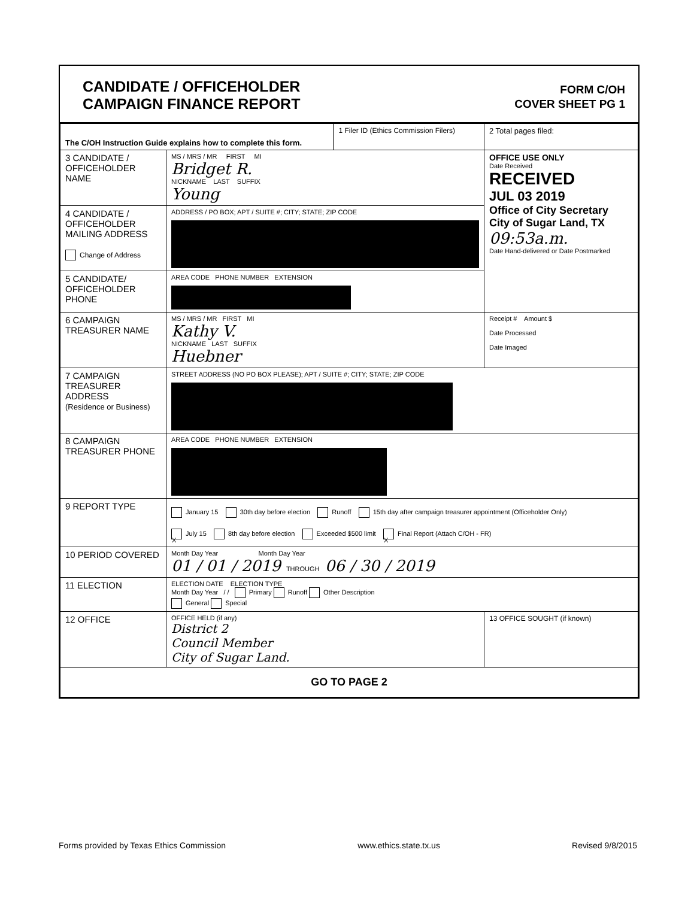CANDIDATE / OFFICEHOLDER
CAMPAIGN FINANCE REPORT
FORM C/OH
COVER SHEET PG 1
| The C/OH Instruction Guide explains how to complete this form. | | 1 Filer ID (Ethics Commission Filers) | 2 Total pages filed: |
| 3 CANDIDATE / OFFICEHOLDER NAME | MS / MRS / MR FIRST MI Bridget R. NICKNAME LAST SUFFIX Young | | OFFICE USE ONLY Date Received RECEIVED JUL 03 2019 Office of City Secretary City of Sugar Land, TX 09:53a.m. Date Hand-delivered or Date Postmarked |
| 4 CANDIDATE / OFFICEHOLDER MAILING ADDRESS Change of Address | ADDRESS / PO BOX; APT / SUITE #; CITY; STATE; ZIP CODE | | |
| 5 CANDIDATE/ OFFICEHOLDER PHONE | AREA CODE PHONE NUMBER EXTENSION | | |
| 6 CAMPAIGN TREASURER NAME | MS / MRS / MR FIRST MI Kathy V. NICKNAME LAST SUFFIX Huebner | | Receipt # Amount $ Date Processed Date Imaged |
| 7 CAMPAIGN TREASURER ADDRESS (Residence or Business) | STREET ADDRESS (NO PO BOX PLEASE); APT / SUITE #; CITY; STATE; ZIP CODE | | |
| 8 CAMPAIGN TREASURER PHONE | AREA CODE PHONE NUMBER EXTENSION | | |
| 9 REPORT TYPE | January 15 30th day before election Runoff 15th day after campaign treasurer appointment (Officeholder Only) X July 15 8th day before election Exceeded $500 limit X Final Report (Attach C/OH - FR) | | |
| 10 PERIOD COVERED | Month Day Year Month Day Year 01 / 01 / 2019 THROUGH 06 / 30 / 2019 | | |
| 11 ELECTION | ELECTION DATE ELECTION TYPE Month Day Year / / Primary Runoff Other Description General Special | | |
| 12 OFFICE | OFFICE HELD (if any) District 2 Council Member City of Sugar Land. | | 13 OFFICE SOUGHT (if known) |
| GO TO PAGE 2 | | | |
Forms provided by Texas Ethics Commission www.ethics.state.tx.us Revised 9/8/2015